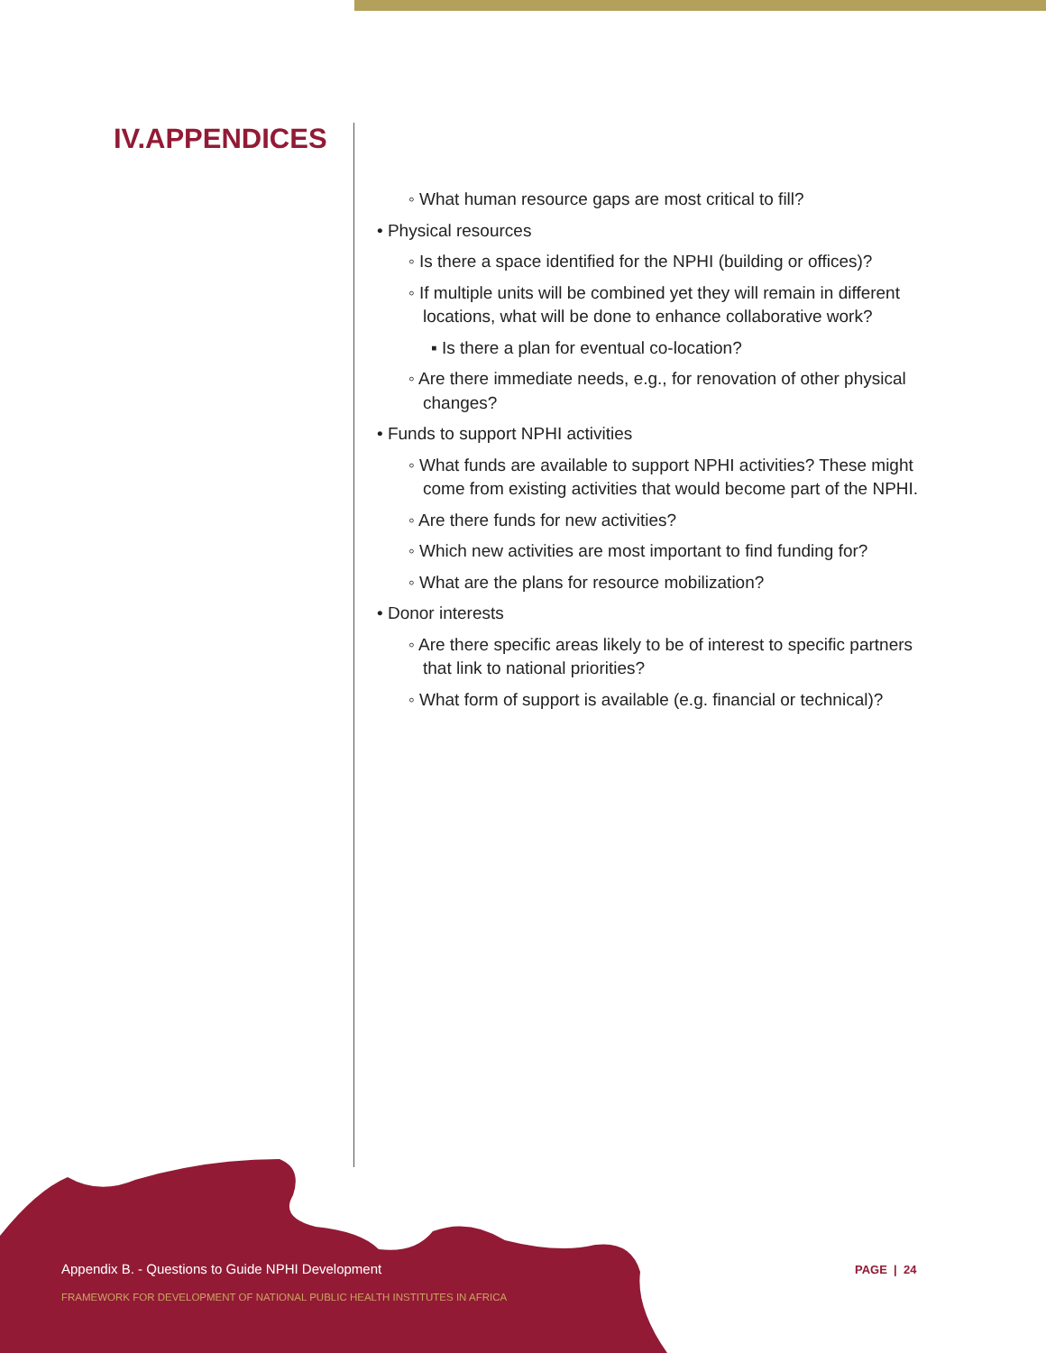IV.APPENDICES
◦ What human resource gaps are most critical to fill?
• Physical resources
◦ Is there a space identified for the NPHI (building or offices)?
◦ If multiple units will be combined yet they will remain in different locations, what will be done to enhance collaborative work?
▪ Is there a plan for eventual co-location?
◦ Are there immediate needs, e.g., for renovation of other physical changes?
• Funds to support NPHI activities
◦ What funds are available to support NPHI activities? These might come from existing activities that would become part of the NPHI.
◦ Are there funds for new activities?
◦ Which new activities are most important to find funding for?
◦ What are the plans for resource mobilization?
• Donor interests
◦ Are there specific areas likely to be of interest to specific partners that link to national priorities?
◦ What form of support is available (e.g. financial or technical)?
Appendix B. - Questions to Guide NPHI Development
FRAMEWORK FOR DEVELOPMENT OF NATIONAL PUBLIC HEALTH INSTITUTES IN AFRICA
PAGE | 24